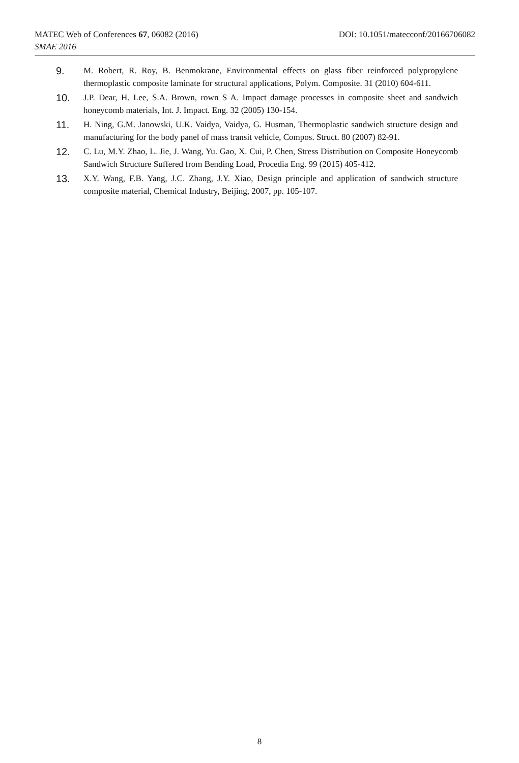MATEC Web of Conferences 67, 06082 (2016) DOI: 10.1051/matecconf/20166706082
SMAE 2016
9.
M. Robert, R. Roy, B. Benmokrane, Environmental effects on glass fiber reinforced polypropylene thermoplastic composite laminate for structural applications, Polym. Composite. 31 (2010) 604-611.
10.
J.P. Dear, H. Lee, S.A. Brown, rown S A. Impact damage processes in composite sheet and sandwich honeycomb materials, Int. J. Impact. Eng. 32 (2005) 130-154.
11.
H. Ning, G.M. Janowski, U.K. Vaidya, Vaidya, G. Husman, Thermoplastic sandwich structure design and manufacturing for the body panel of mass transit vehicle, Compos. Struct. 80 (2007) 82-91.
12.
C. Lu, M.Y. Zhao, L. Jie, J. Wang, Yu. Gao, X. Cui, P. Chen, Stress Distribution on Composite Honeycomb Sandwich Structure Suffered from Bending Load, Procedia Eng. 99 (2015) 405-412.
13.
X.Y. Wang, F.B. Yang, J.C. Zhang, J.Y. Xiao, Design principle and application of sandwich structure composite material, Chemical Industry, Beijing, 2007, pp. 105-107.
8